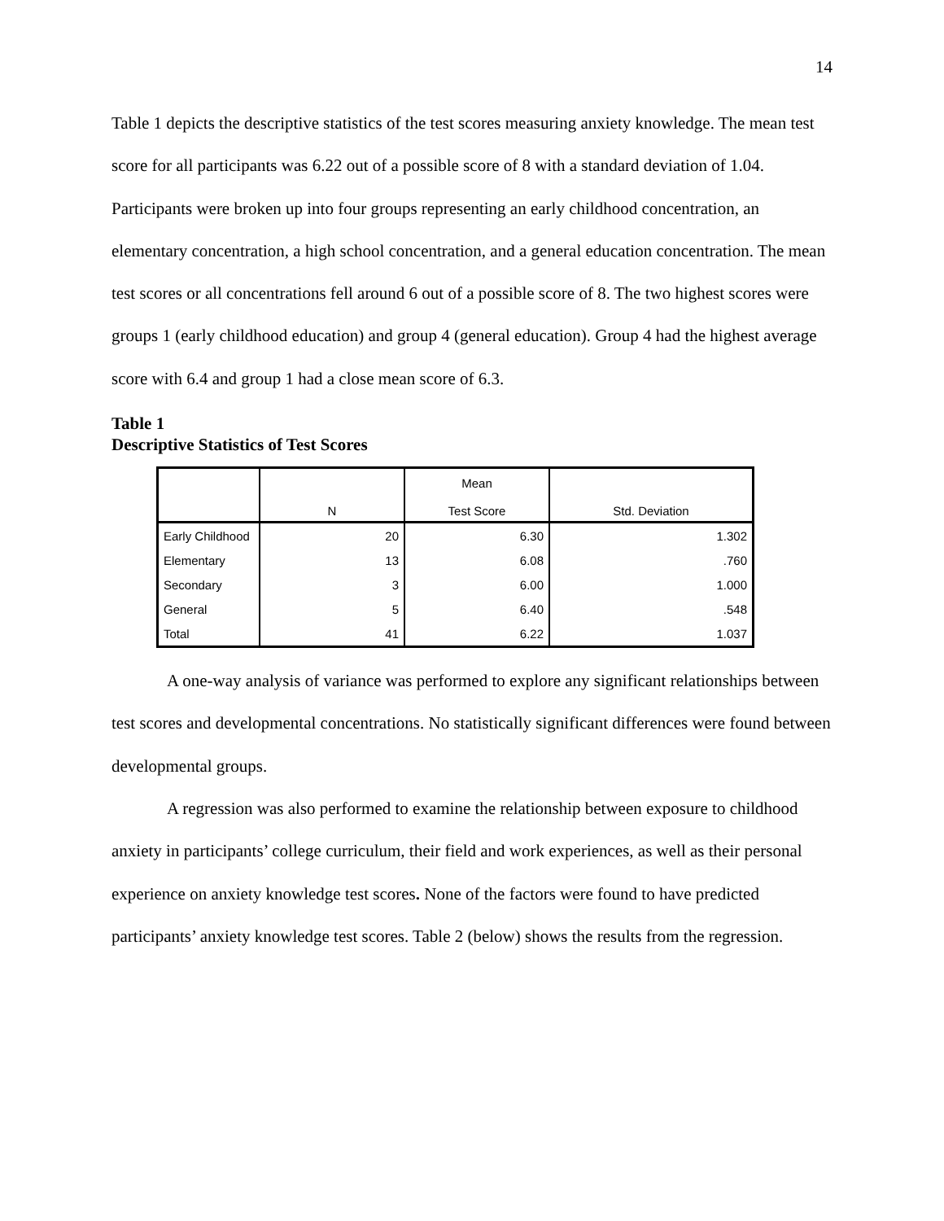14
Table 1 depicts the descriptive statistics of the test scores measuring anxiety knowledge. The mean test score for all participants was 6.22 out of a possible score of 8 with a standard deviation of 1.04. Participants were broken up into four groups representing an early childhood concentration, an elementary concentration, a high school concentration, and a general education concentration. The mean test scores or all concentrations fell around 6 out of a possible score of 8. The two highest scores were groups 1 (early childhood education) and group 4 (general education). Group 4 had the highest average score with 6.4 and group 1 had a close mean score of 6.3.
Table 1
Descriptive Statistics of Test Scores
| | N | Mean Test Score | Std. Deviation |
| --- | --- | --- | --- |
| Early Childhood | 20 | 6.30 | 1.302 |
| Elementary | 13 | 6.08 | .760 |
| Secondary | 3 | 6.00 | 1.000 |
| General | 5 | 6.40 | .548 |
| Total | 41 | 6.22 | 1.037 |
A one-way analysis of variance was performed to explore any significant relationships between test scores and developmental concentrations. No statistically significant differences were found between developmental groups.
A regression was also performed to examine the relationship between exposure to childhood anxiety in participants’ college curriculum, their field and work experiences, as well as their personal experience on anxiety knowledge test scores. None of the factors were found to have predicted participants’ anxiety knowledge test scores. Table 2 (below) shows the results from the regression.